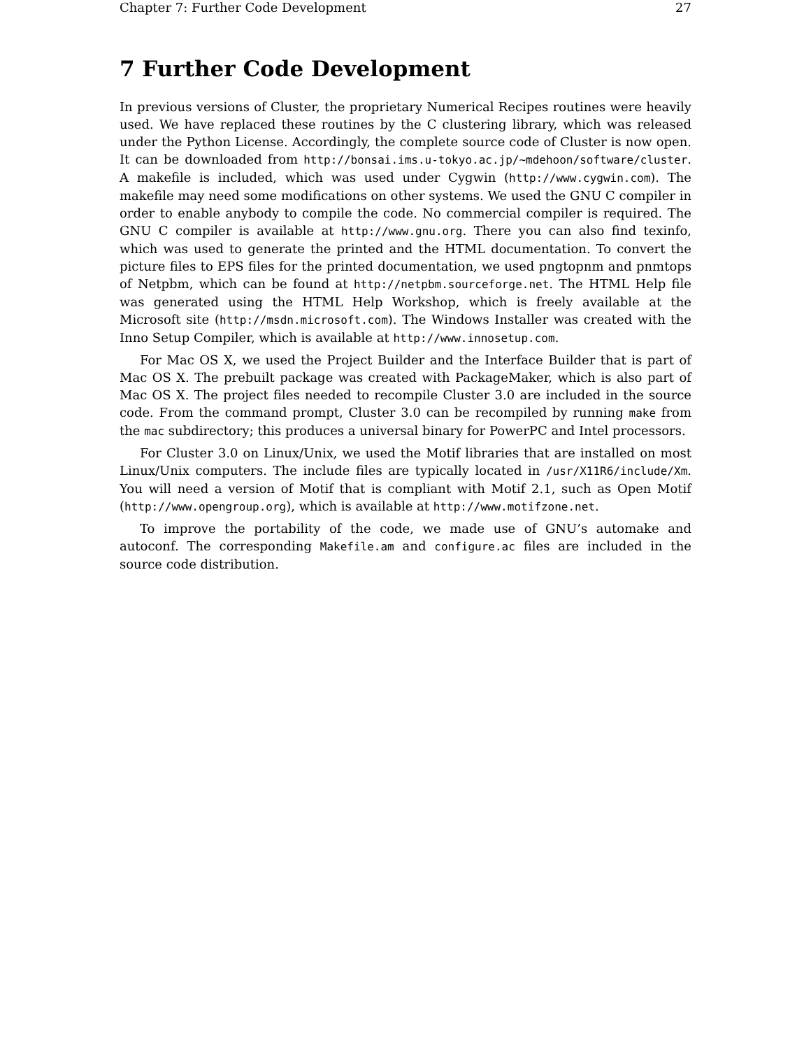Chapter 7: Further Code Development 27
7 Further Code Development
In previous versions of Cluster, the proprietary Numerical Recipes routines were heavily used. We have replaced these routines by the C clustering library, which was released under the Python License. Accordingly, the complete source code of Cluster is now open. It can be downloaded from http://bonsai.ims.u-tokyo.ac.jp/~mdehoon/software/cluster. A makefile is included, which was used under Cygwin (http://www.cygwin.com). The makefile may need some modifications on other systems. We used the GNU C compiler in order to enable anybody to compile the code. No commercial compiler is required. The GNU C compiler is available at http://www.gnu.org. There you can also find texinfo, which was used to generate the printed and the HTML documentation. To convert the picture files to EPS files for the printed documentation, we used pngtopnm and pnmtops of Netpbm, which can be found at http://netpbm.sourceforge.net. The HTML Help file was generated using the HTML Help Workshop, which is freely available at the Microsoft site (http://msdn.microsoft.com). The Windows Installer was created with the Inno Setup Compiler, which is available at http://www.innosetup.com.
For Mac OS X, we used the Project Builder and the Interface Builder that is part of Mac OS X. The prebuilt package was created with PackageMaker, which is also part of Mac OS X. The project files needed to recompile Cluster 3.0 are included in the source code. From the command prompt, Cluster 3.0 can be recompiled by running make from the mac subdirectory; this produces a universal binary for PowerPC and Intel processors.
For Cluster 3.0 on Linux/Unix, we used the Motif libraries that are installed on most Linux/Unix computers. The include files are typically located in /usr/X11R6/include/Xm. You will need a version of Motif that is compliant with Motif 2.1, such as Open Motif (http://www.opengroup.org), which is available at http://www.motifzone.net.
To improve the portability of the code, we made use of GNU’s automake and autoconf. The corresponding Makefile.am and configure.ac files are included in the source code distribution.